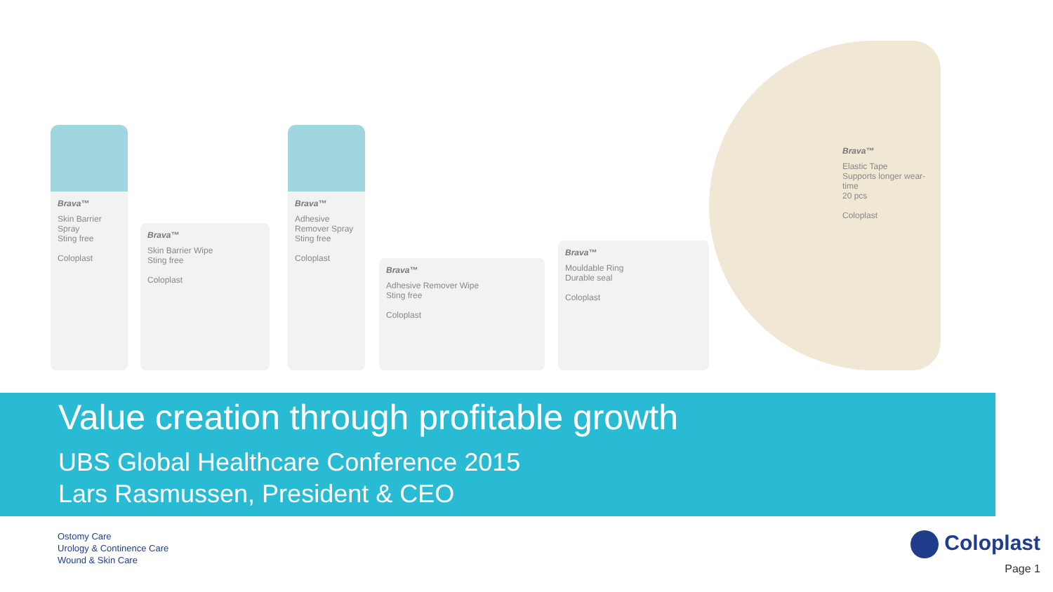Brava™
Skin Barrier Spray
Sting free
Coloplast
Brava™
Skin Barrier Wipe
Sting free
Coloplast
Brava™
Adhesive Remover Spray
Sting free
Coloplast
Brava™
Adhesive Remover Wipe
Sting free
Coloplast
Brava™
Mouldable Ring
Durable seal
Coloplast
Brava™
Elastic Tape
Supports longer wear-time
20 pcs
Coloplast
Value creation through profitable growth
UBS Global Healthcare Conference 2015
Lars Rasmussen, President & CEO
Ostomy Care
Urology & Continence Care
Wound & Skin Care
Coloplast
Page 1